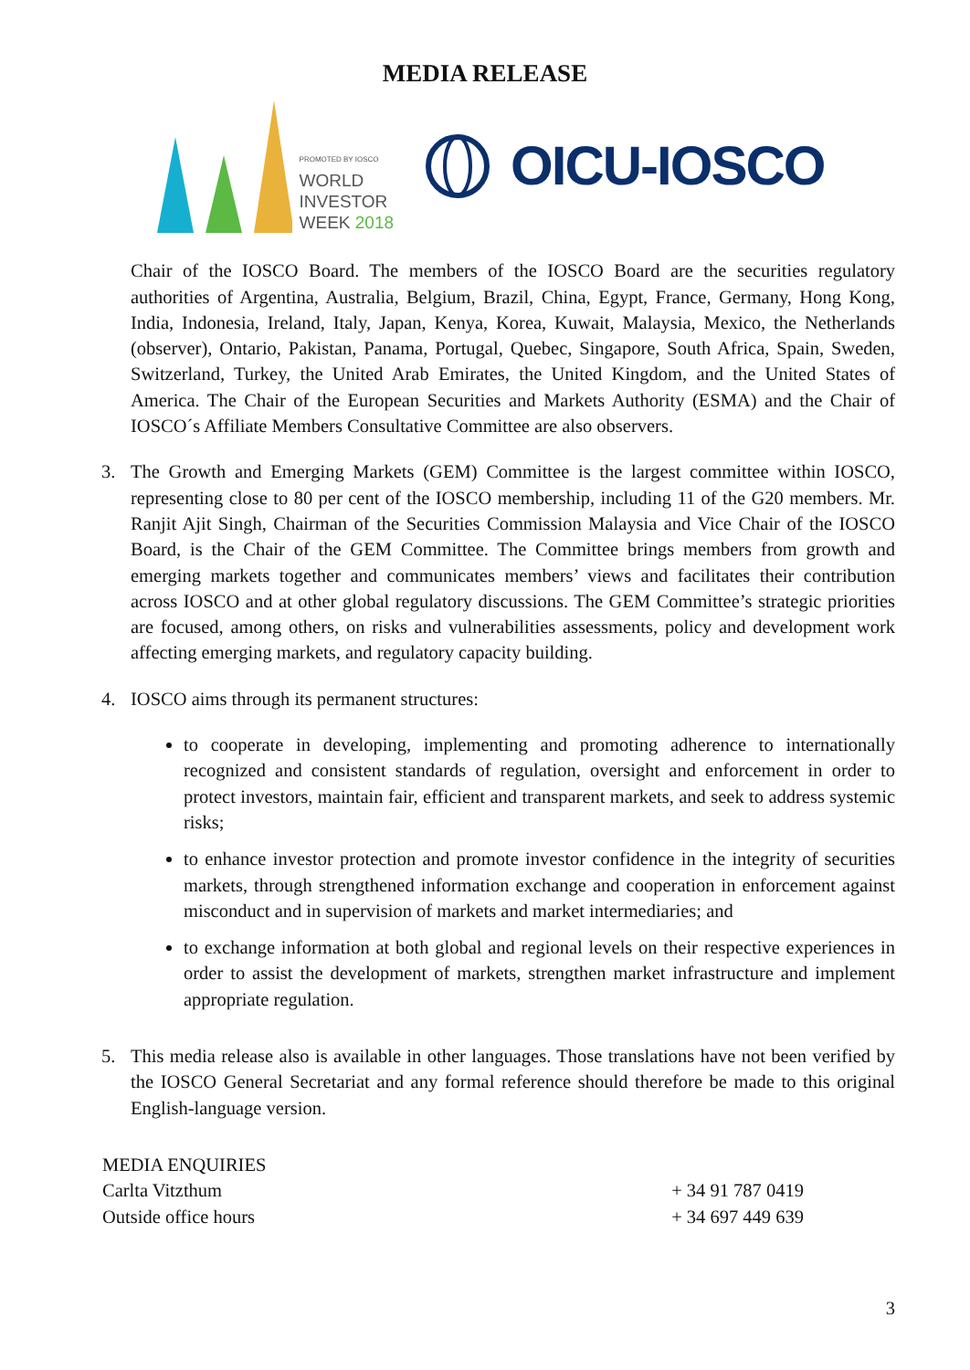MEDIA RELEASE
PROMOTED BY IOSCO
WORLD
INVESTOR
WEEK 2018
OICU-IOSCO
Chair of the IOSCO Board. The members of the IOSCO Board are the securities regulatory authorities of Argentina, Australia, Belgium, Brazil, China, Egypt, France, Germany, Hong Kong, India, Indonesia, Ireland, Italy, Japan, Kenya, Korea, Kuwait, Malaysia, Mexico, the Netherlands (observer), Ontario, Pakistan, Panama, Portugal, Quebec, Singapore, South Africa, Spain, Sweden, Switzerland, Turkey, the United Arab Emirates, the United Kingdom, and the United States of America. The Chair of the European Securities and Markets Authority (ESMA) and the Chair of IOSCO´s Affiliate Members Consultative Committee are also observers.
3. The Growth and Emerging Markets (GEM) Committee is the largest committee within IOSCO, representing close to 80 per cent of the IOSCO membership, including 11 of the G20 members. Mr. Ranjit Ajit Singh, Chairman of the Securities Commission Malaysia and Vice Chair of the IOSCO Board, is the Chair of the GEM Committee. The Committee brings members from growth and emerging markets together and communicates members’ views and facilitates their contribution across IOSCO and at other global regulatory discussions. The GEM Committee’s strategic priorities are focused, among others, on risks and vulnerabilities assessments, policy and development work affecting emerging markets, and regulatory capacity building.
4. IOSCO aims through its permanent structures:
to cooperate in developing, implementing and promoting adherence to internationally recognized and consistent standards of regulation, oversight and enforcement in order to protect investors, maintain fair, efficient and transparent markets, and seek to address systemic risks;
to enhance investor protection and promote investor confidence in the integrity of securities markets, through strengthened information exchange and cooperation in enforcement against misconduct and in supervision of markets and market intermediaries; and
to exchange information at both global and regional levels on their respective experiences in order to assist the development of markets, strengthen market infrastructure and implement appropriate regulation.
5. This media release also is available in other languages. Those translations have not been verified by the IOSCO General Secretariat and any formal reference should therefore be made to this original English-language version.
MEDIA ENQUIRIES
Carlta Vitzthum + 34 91 787 0419
Outside office hours + 34 697 449 639
3